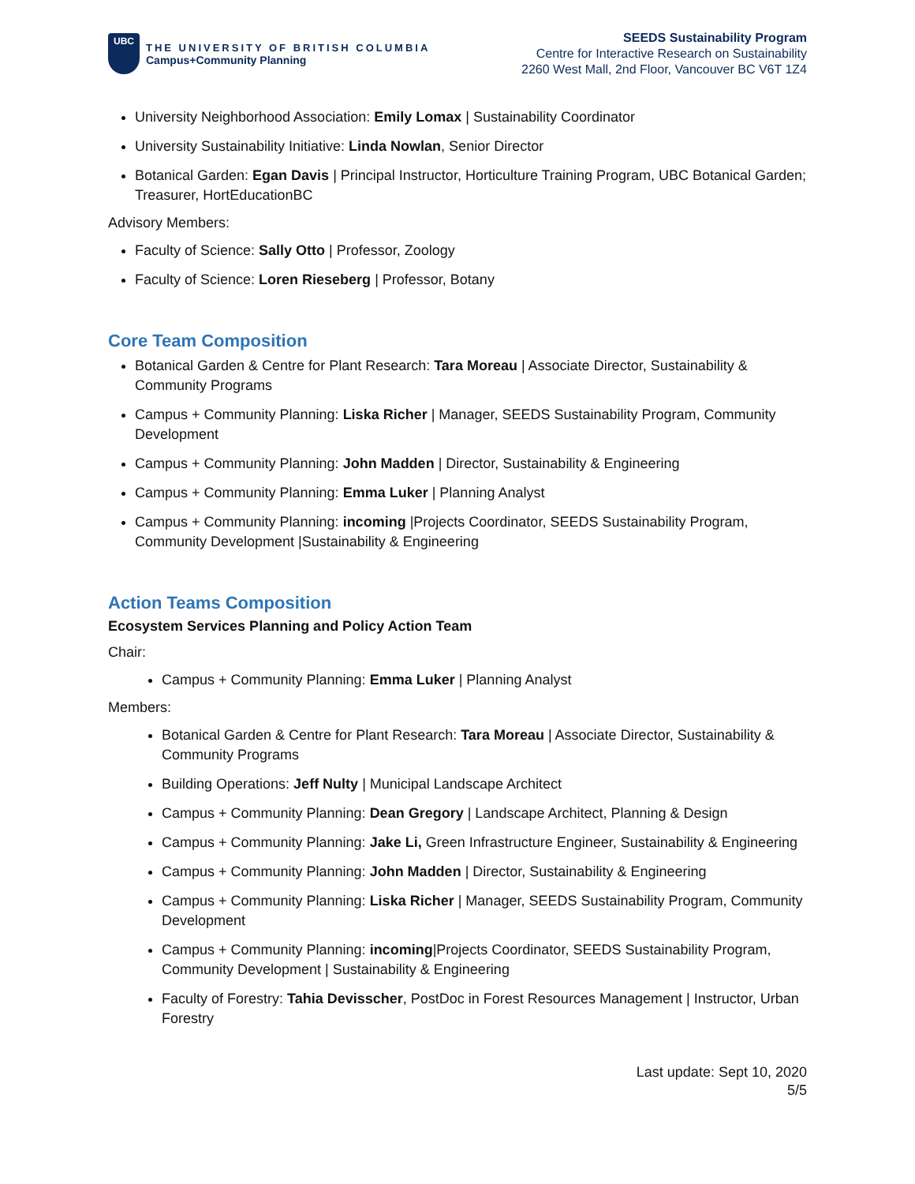UBC
THE UNIVERSITY OF BRITISH COLUMBIA
Campus+Community Planning
SEEDS Sustainability Program
Centre for Interactive Research on Sustainability
2260 West Mall, 2nd Floor, Vancouver BC V6T 1Z4
University Neighborhood Association: Emily Lomax | Sustainability Coordinator
University Sustainability Initiative: Linda Nowlan, Senior Director
Botanical Garden: Egan Davis | Principal Instructor, Horticulture Training Program, UBC Botanical Garden; Treasurer, HortEducationBC
Advisory Members:
Faculty of Science: Sally Otto | Professor, Zoology
Faculty of Science: Loren Rieseberg | Professor, Botany
Core Team Composition
Botanical Garden & Centre for Plant Research: Tara Moreau | Associate Director, Sustainability & Community Programs
Campus + Community Planning: Liska Richer | Manager, SEEDS Sustainability Program, Community Development
Campus + Community Planning: John Madden | Director, Sustainability & Engineering
Campus + Community Planning: Emma Luker | Planning Analyst
Campus + Community Planning: incoming |Projects Coordinator, SEEDS Sustainability Program, Community Development |Sustainability & Engineering
Action Teams Composition
Ecosystem Services Planning and Policy Action Team
Chair:
Campus + Community Planning: Emma Luker | Planning Analyst
Members:
Botanical Garden & Centre for Plant Research: Tara Moreau | Associate Director, Sustainability & Community Programs
Building Operations: Jeff Nulty | Municipal Landscape Architect
Campus + Community Planning: Dean Gregory | Landscape Architect, Planning & Design
Campus + Community Planning: Jake Li, Green Infrastructure Engineer, Sustainability & Engineering
Campus + Community Planning: John Madden | Director, Sustainability & Engineering
Campus + Community Planning: Liska Richer | Manager, SEEDS Sustainability Program, Community Development
Campus + Community Planning: incoming|Projects Coordinator, SEEDS Sustainability Program, Community Development | Sustainability & Engineering
Faculty of Forestry: Tahia Devisscher, PostDoc in Forest Resources Management | Instructor, Urban Forestry
Last update: Sept 10, 2020
5/5